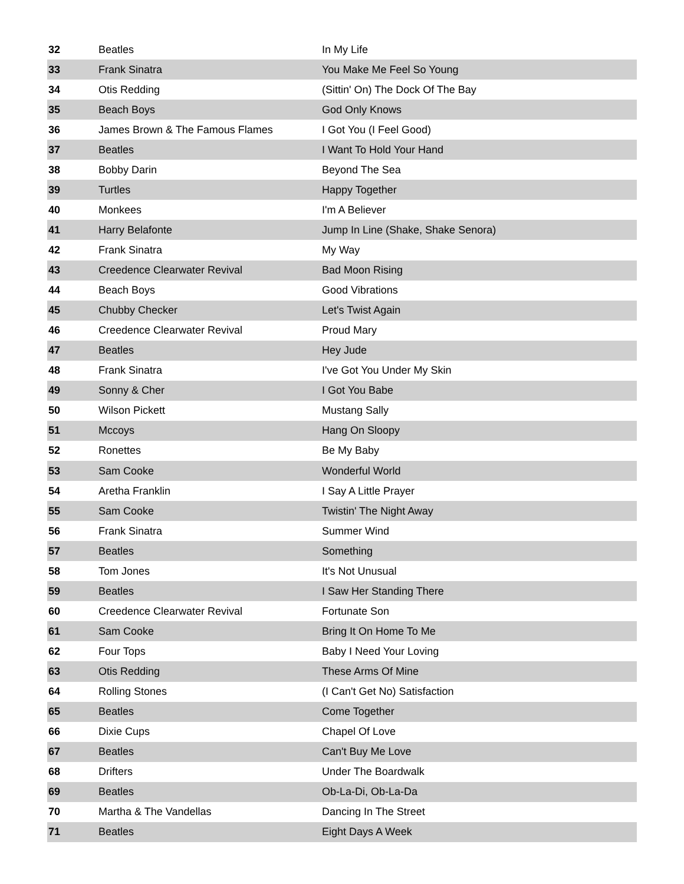| 32 | Beatles | In My Life |
| 33 | Frank Sinatra | You Make Me Feel So Young |
| 34 | Otis Redding | (Sittin' On) The Dock Of The Bay |
| 35 | Beach Boys | God Only Knows |
| 36 | James Brown & The Famous Flames | I Got You (I Feel Good) |
| 37 | Beatles | I Want To Hold Your Hand |
| 38 | Bobby Darin | Beyond The Sea |
| 39 | Turtles | Happy Together |
| 40 | Monkees | I'm A Believer |
| 41 | Harry Belafonte | Jump In Line (Shake, Shake Senora) |
| 42 | Frank Sinatra | My Way |
| 43 | Creedence Clearwater Revival | Bad Moon Rising |
| 44 | Beach Boys | Good Vibrations |
| 45 | Chubby Checker | Let's Twist Again |
| 46 | Creedence Clearwater Revival | Proud Mary |
| 47 | Beatles | Hey Jude |
| 48 | Frank Sinatra | I've Got You Under My Skin |
| 49 | Sonny & Cher | I Got You Babe |
| 50 | Wilson Pickett | Mustang Sally |
| 51 | Mccoys | Hang On Sloopy |
| 52 | Ronettes | Be My Baby |
| 53 | Sam Cooke | Wonderful World |
| 54 | Aretha Franklin | I Say A Little Prayer |
| 55 | Sam Cooke | Twistin' The Night Away |
| 56 | Frank Sinatra | Summer Wind |
| 57 | Beatles | Something |
| 58 | Tom Jones | It's Not Unusual |
| 59 | Beatles | I Saw Her Standing There |
| 60 | Creedence Clearwater Revival | Fortunate Son |
| 61 | Sam Cooke | Bring It On Home To Me |
| 62 | Four Tops | Baby I Need Your Loving |
| 63 | Otis Redding | These Arms Of Mine |
| 64 | Rolling Stones | (I Can't Get No) Satisfaction |
| 65 | Beatles | Come Together |
| 66 | Dixie Cups | Chapel Of Love |
| 67 | Beatles | Can't Buy Me Love |
| 68 | Drifters | Under The Boardwalk |
| 69 | Beatles | Ob-La-Di, Ob-La-Da |
| 70 | Martha & The Vandellas | Dancing In The Street |
| 71 | Beatles | Eight Days A Week |